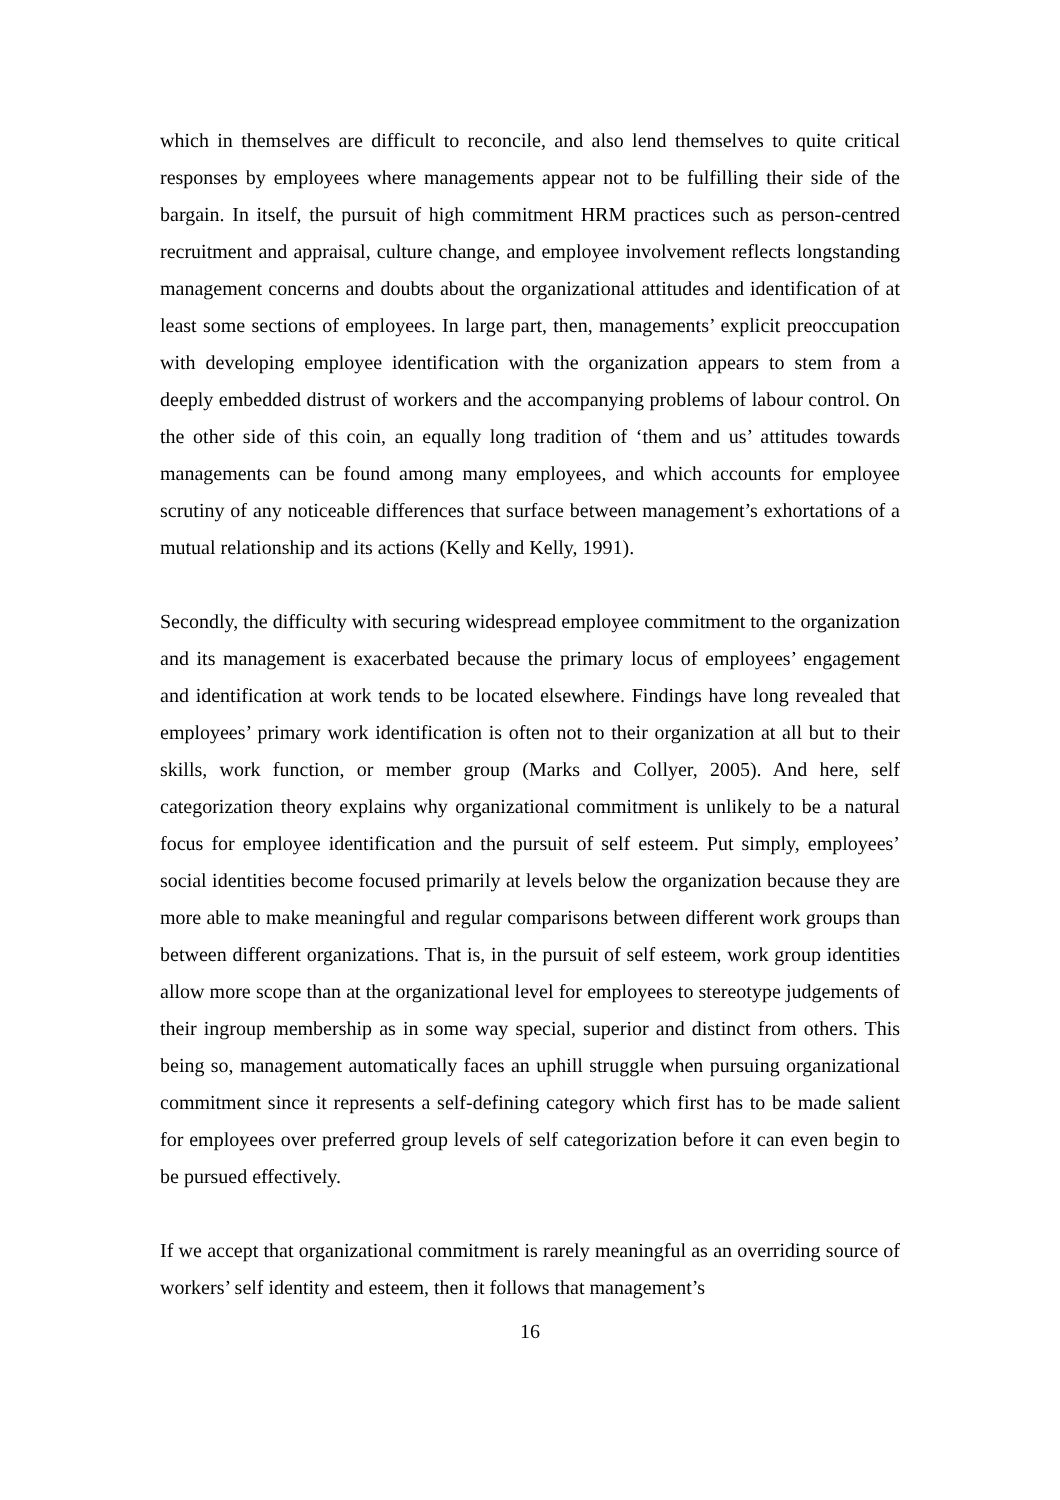which in themselves are difficult to reconcile, and also lend themselves to quite critical responses by employees where managements appear not to be fulfilling their side of the bargain. In itself, the pursuit of high commitment HRM practices such as person-centred recruitment and appraisal, culture change, and employee involvement reflects longstanding management concerns and doubts about the organizational attitudes and identification of at least some sections of employees. In large part, then, managements’ explicit preoccupation with developing employee identification with the organization appears to stem from a deeply embedded distrust of workers and the accompanying problems of labour control. On the other side of this coin, an equally long tradition of ‘them and us’ attitudes towards managements can be found among many employees, and which accounts for employee scrutiny of any noticeable differences that surface between management’s exhortations of a mutual relationship and its actions (Kelly and Kelly, 1991).
Secondly, the difficulty with securing widespread employee commitment to the organization and its management is exacerbated because the primary locus of employees’ engagement and identification at work tends to be located elsewhere. Findings have long revealed that employees’ primary work identification is often not to their organization at all but to their skills, work function, or member group (Marks and Collyer, 2005). And here, self categorization theory explains why organizational commitment is unlikely to be a natural focus for employee identification and the pursuit of self esteem. Put simply, employees’ social identities become focused primarily at levels below the organization because they are more able to make meaningful and regular comparisons between different work groups than between different organizations. That is, in the pursuit of self esteem, work group identities allow more scope than at the organizational level for employees to stereotype judgements of their ingroup membership as in some way special, superior and distinct from others. This being so, management automatically faces an uphill struggle when pursuing organizational commitment since it represents a self-defining category which first has to be made salient for employees over preferred group levels of self categorization before it can even begin to be pursued effectively.
If we accept that organizational commitment is rarely meaningful as an overriding source of workers’ self identity and esteem, then it follows that management’s
16